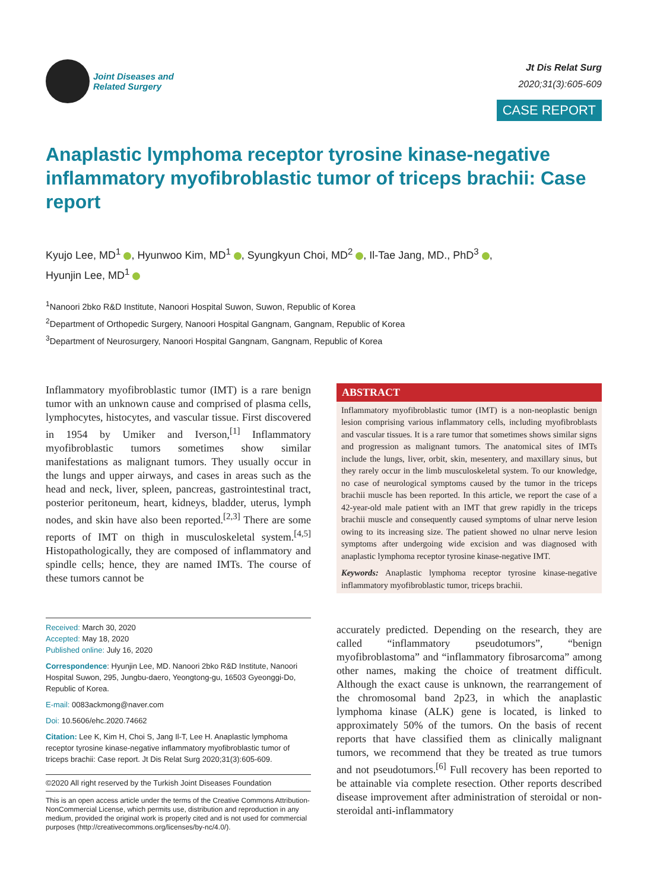Joint Diseases and
Related Surgery
Jt Dis Relat Surg
2020;31(3):605-609
CASE REPORT
Anaplastic lymphoma receptor tyrosine kinase-negative inflammatory myofibroblastic tumor of triceps brachii: Case report
Kyujo Lee, MD<sup>1</sup> , Hyunwoo Kim, MD<sup>1</sup> , Syungkyun Choi, MD<sup>2</sup> , Il-Tae Jang, MD., PhD<sup>3</sup> ,
Hyunjin Lee, MD<sup>1</sup>
<sup>1</sup> Nanoori 2bko R&D Institute, Nanoori Hospital Suwon, Suwon, Republic of Korea
<sup>2</sup> Department of Orthopedic Surgery, Nanoori Hospital Gangnam, Gangnam, Republic of Korea
<sup>3</sup> Department of Neurosurgery, Nanoori Hospital Gangnam, Gangnam, Republic of Korea
Inflammatory myofibroblastic tumor (IMT) is a rare benign tumor with an unknown cause and comprised of plasma cells, lymphocytes, histocytes, and vascular tissue. First discovered in 1954 by Umiker and Iverson,<sup>[1]</sup> Inflammatory myofibroblastic tumors sometimes show similar manifestations as malignant tumors. They usually occur in the lungs and upper airways, and cases in areas such as the head and neck, liver, spleen, pancreas, gastrointestinal tract, posterior peritoneum, heart, kidneys, bladder, uterus, lymph nodes, and skin have also been reported.<sup>[2,3]</sup> There are some reports of IMT on thigh in musculoskeletal system.<sup>[4,5]</sup> Histopathologically, they are composed of inflammatory and spindle cells; hence, they are named IMTs. The course of these tumors cannot be
Received: March 30, 2020
Accepted: May 18, 2020
Published online: July 16, 2020
Correspondence: Hyunjin Lee, MD. Nanoori 2bko R&D Institute, Nanoori Hospital Suwon, 295, Jungbu-daero, Yeongtong-gu, 16503 Gyeonggi-Do, Republic of Korea.
E-mail: 0083ackmong@naver.com
Doi: 10.5606/ehc.2020.74662
Citation: Lee K, Kim H, Choi S, Jang Il-T, Lee H. Anaplastic lymphoma receptor tyrosine kinase-negative inflammatory myofibroblastic tumor of triceps brachii: Case report. Jt Dis Relat Surg 2020;31(3):605-609.
©2020 All right reserved by the Turkish Joint Diseases Foundation
This is an open access article under the terms of the Creative Commons Attribution-NonCommercial License, which permits use, distribution and reproduction in any medium, provided the original work is properly cited and is not used for commercial purposes (http://creativecommons.org/licenses/by-nc/4.0/).
ABSTRACT
Inflammatory myofibroblastic tumor (IMT) is a non-neoplastic benign lesion comprising various inflammatory cells, including myofibroblasts and vascular tissues. It is a rare tumor that sometimes shows similar signs and progression as malignant tumors. The anatomical sites of IMTs include the lungs, liver, orbit, skin, mesentery, and maxillary sinus, but they rarely occur in the limb musculoskeletal system. To our knowledge, no case of neurological symptoms caused by the tumor in the triceps brachii muscle has been reported. In this article, we report the case of a 42-year-old male patient with an IMT that grew rapidly in the triceps brachii muscle and consequently caused symptoms of ulnar nerve lesion owing to its increasing size. The patient showed no ulnar nerve lesion symptoms after undergoing wide excision and was diagnosed with anaplastic lymphoma receptor tyrosine kinase-negative IMT.
Keywords: Anaplastic lymphoma receptor tyrosine kinase-negative inflammatory myofibroblastic tumor, triceps brachii.
accurately predicted. Depending on the research, they are called “inflammatory pseudotumors”, “benign myofibroblastoma” and “inflammatory fibrosarcoma” among other names, making the choice of treatment difficult. Although the exact cause is unknown, the rearrangement of the chromosomal band 2p23, in which the anaplastic lymphoma kinase (ALK) gene is located, is linked to approximately 50% of the tumors. On the basis of recent reports that have classified them as clinically malignant tumors, we recommend that they be treated as true tumors and not pseudotumors.<sup>[6]</sup> Full recovery has been reported to be attainable via complete resection. Other reports described disease improvement after administration of steroidal or non-steroidal anti-inflammatory